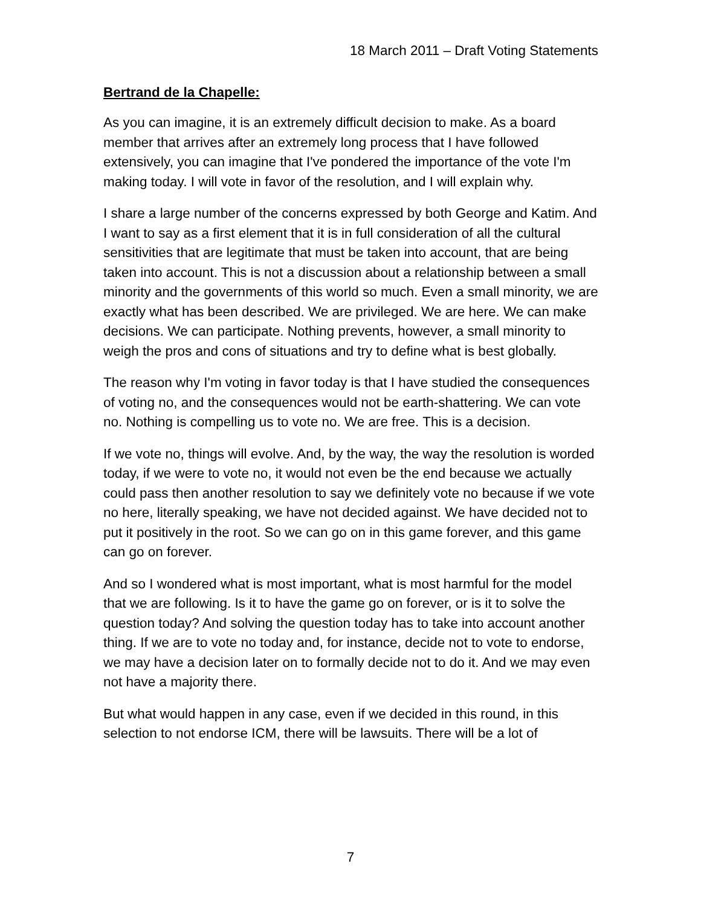18 March 2011 – Draft Voting Statements
Bertrand de la Chapelle:
As you can imagine, it is an extremely difficult decision to make. As a board member that arrives after an extremely long process that I have followed extensively, you can imagine that I've pondered the importance of the vote I'm making today. I will vote in favor of the resolution, and I will explain why.
I share a large number of the concerns expressed by both George and Katim. And I want to say as a first element that it is in full consideration of all the cultural sensitivities that are legitimate that must be taken into account, that are being taken into account. This is not a discussion about a relationship between a small minority and the governments of this world so much. Even a small minority, we are exactly what has been described. We are privileged. We are here. We can make decisions. We can participate. Nothing prevents, however, a small minority to weigh the pros and cons of situations and try to define what is best globally.
The reason why I'm voting in favor today is that I have studied the consequences of voting no, and the consequences would not be earth-shattering. We can vote no. Nothing is compelling us to vote no. We are free. This is a decision.
If we vote no, things will evolve. And, by the way, the way the resolution is worded today, if we were to vote no, it would not even be the end because we actually could pass then another resolution to say we definitely vote no because if we vote no here, literally speaking, we have not decided against. We have decided not to put it positively in the root. So we can go on in this game forever, and this game can go on forever.
And so I wondered what is most important, what is most harmful for the model that we are following. Is it to have the game go on forever, or is it to solve the question today? And solving the question today has to take into account another thing. If we are to vote no today and, for instance, decide not to vote to endorse, we may have a decision later on to formally decide not to do it. And we may even not have a majority there.
But what would happen in any case, even if we decided in this round, in this selection to not endorse ICM, there will be lawsuits. There will be a lot of
7